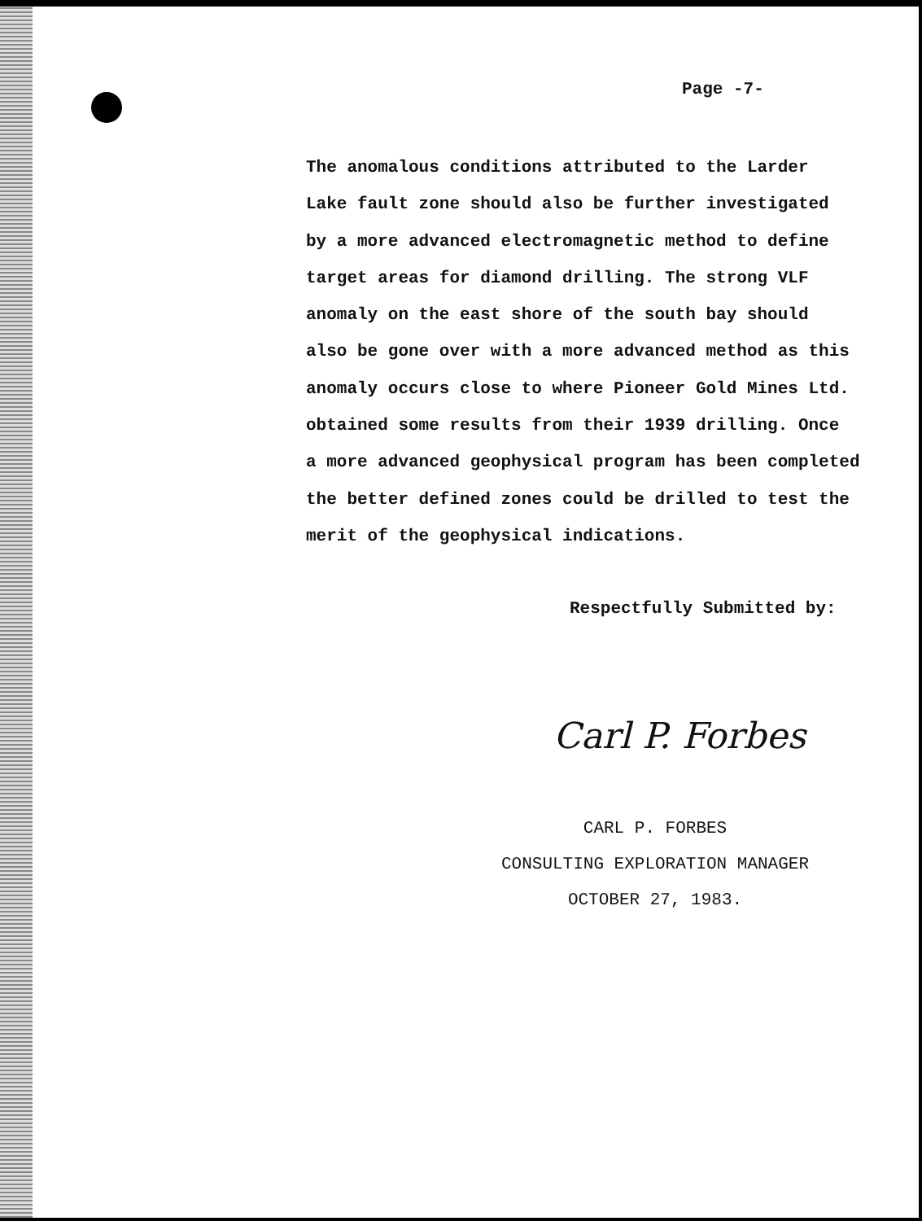Page -7-
The anomalous conditions attributed to the Larder
Lake fault zone should also be further investigated
by a more advanced electromagnetic method to define
target areas for diamond drilling. The strong VLF
anomaly on the east shore of the south bay should
also be gone over with a more advanced method as this
anomaly occurs close to where Pioneer Gold Mines Ltd.
obtained some results from their 1939 drilling. Once
a more advanced geophysical program has been completed
the better defined zones could be drilled to test the
merit of the geophysical indications.
Respectfully Submitted by:
Carl P. Forbes
CARL P. FORBES
CONSULTING EXPLORATION MANAGER
OCTOBER 27, 1983.